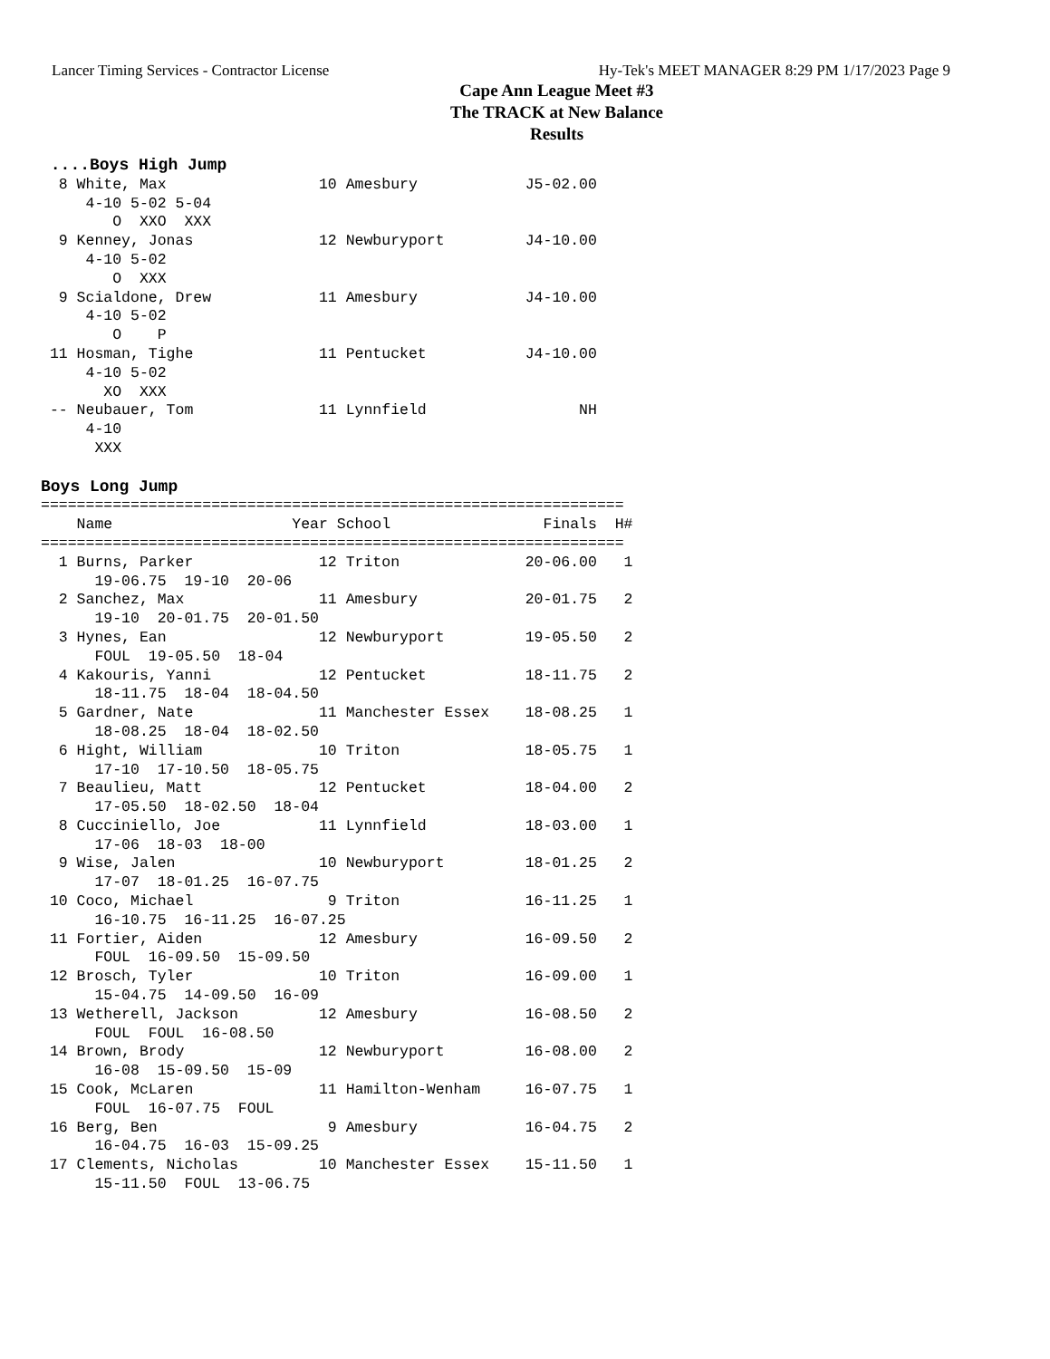Lancer Timing Services - Contractor License Hy-Tek's MEET MANAGER 8:29 PM 1/17/2023 Page 9
Cape Ann League Meet #3
The TRACK at New Balance
Results
 ....Boys High Jump
  8 White, Max                 10 Amesbury            J5-02.00 
     4-10 5-02 5-04
        O  XXO  XXX
  9 Kenney, Jonas              12 Newburyport         J4-10.00 
     4-10 5-02
        O  XXX
  9 Scialdone, Drew            11 Amesbury            J4-10.00 
     4-10 5-02
        O    P
 11 Hosman, Tighe              11 Pentucket           J4-10.00 
     4-10 5-02
       XO  XXX
 -- Neubauer, Tom              11 Lynnfield                 NH 
     4-10
      XXX

Boys Long Jump
=================================================================
    Name                    Year School                 Finals  H#
=================================================================
  1 Burns, Parker              12 Triton              20-06.00   1 
      19-06.75  19-10  20-06
  2 Sanchez, Max               11 Amesbury            20-01.75   2 
      19-10  20-01.75  20-01.50
  3 Hynes, Ean                 12 Newburyport         19-05.50   2 
      FOUL  19-05.50  18-04
  4 Kakouris, Yanni            12 Pentucket           18-11.75   2 
      18-11.75  18-04  18-04.50
  5 Gardner, Nate              11 Manchester Essex    18-08.25   1 
      18-08.25  18-04  18-02.50
  6 Hight, William             10 Triton              18-05.75   1 
      17-10  17-10.50  18-05.75
  7 Beaulieu, Matt             12 Pentucket           18-04.00   2 
      17-05.50  18-02.50  18-04
  8 Cucciniello, Joe           11 Lynnfield           18-03.00   1 
      17-06  18-03  18-00
  9 Wise, Jalen                10 Newburyport         18-01.25   2 
      17-07  18-01.25  16-07.75
 10 Coco, Michael               9 Triton              16-11.25   1 
      16-10.75  16-11.25  16-07.25
 11 Fortier, Aiden             12 Amesbury            16-09.50   2 
      FOUL  16-09.50  15-09.50
 12 Brosch, Tyler              10 Triton              16-09.00   1 
      15-04.75  14-09.50  16-09
 13 Wetherell, Jackson         12 Amesbury            16-08.50   2 
      FOUL  FOUL  16-08.50
 14 Brown, Brody               12 Newburyport         16-08.00   2 
      16-08  15-09.50  15-09
 15 Cook, McLaren              11 Hamilton-Wenham     16-07.75   1 
      FOUL  16-07.75  FOUL
 16 Berg, Ben                   9 Amesbury            16-04.75   2 
      16-04.75  16-03  15-09.25
 17 Clements, Nicholas         10 Manchester Essex    15-11.50   1 
      15-11.50  FOUL  13-06.75